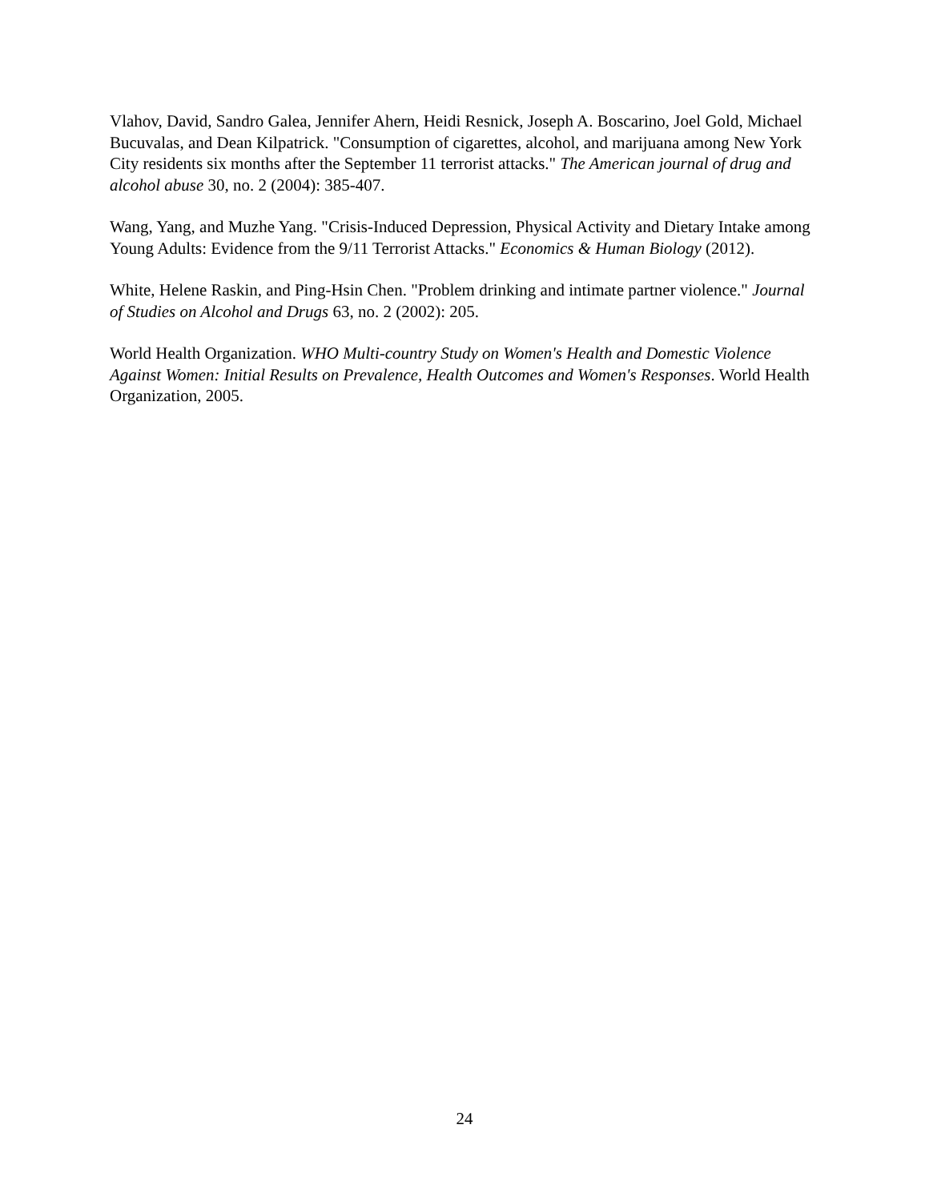Vlahov, David, Sandro Galea, Jennifer Ahern, Heidi Resnick, Joseph A. Boscarino, Joel Gold, Michael Bucuvalas, and Dean Kilpatrick. "Consumption of cigarettes, alcohol, and marijuana among New York City residents six months after the September 11 terrorist attacks." The American journal of drug and alcohol abuse 30, no. 2 (2004): 385-407.
Wang, Yang, and Muzhe Yang. "Crisis-Induced Depression, Physical Activity and Dietary Intake among Young Adults: Evidence from the 9/11 Terrorist Attacks." Economics & Human Biology (2012).
White, Helene Raskin, and Ping-Hsin Chen. "Problem drinking and intimate partner violence." Journal of Studies on Alcohol and Drugs 63, no. 2 (2002): 205.
World Health Organization. WHO Multi-country Study on Women's Health and Domestic Violence Against Women: Initial Results on Prevalence, Health Outcomes and Women's Responses. World Health Organization, 2005.
24